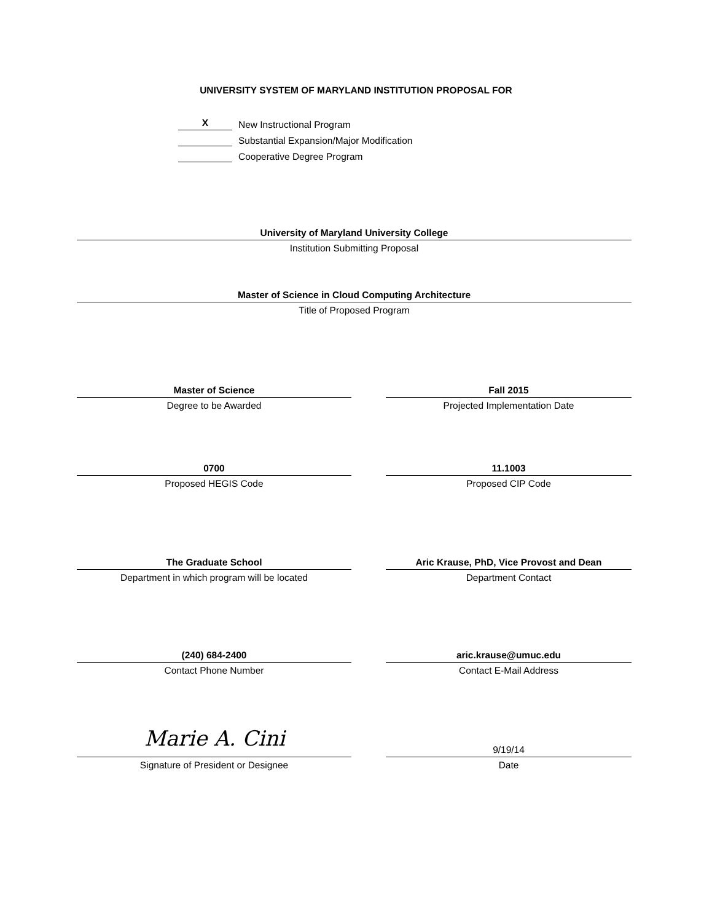UNIVERSITY SYSTEM OF MARYLAND INSTITUTION PROPOSAL FOR
X
New Instructional Program
Substantial Expansion/Major Modification
Cooperative Degree Program
University of Maryland University College
Institution Submitting Proposal
Master of Science in Cloud Computing Architecture
Title of Proposed Program
Master of Science
Degree to be Awarded
Fall 2015
Projected Implementation Date
0700
Proposed HEGIS Code
11.1003
Proposed CIP Code
The Graduate School
Department in which program will be located
Aric Krause, PhD, Vice Provost and Dean
Department Contact
(240) 684-2400
Contact Phone Number
aric.krause@umuc.edu
Contact E-Mail Address
Marie A. Cini
Signature of President or Designee
9/19/14
Date